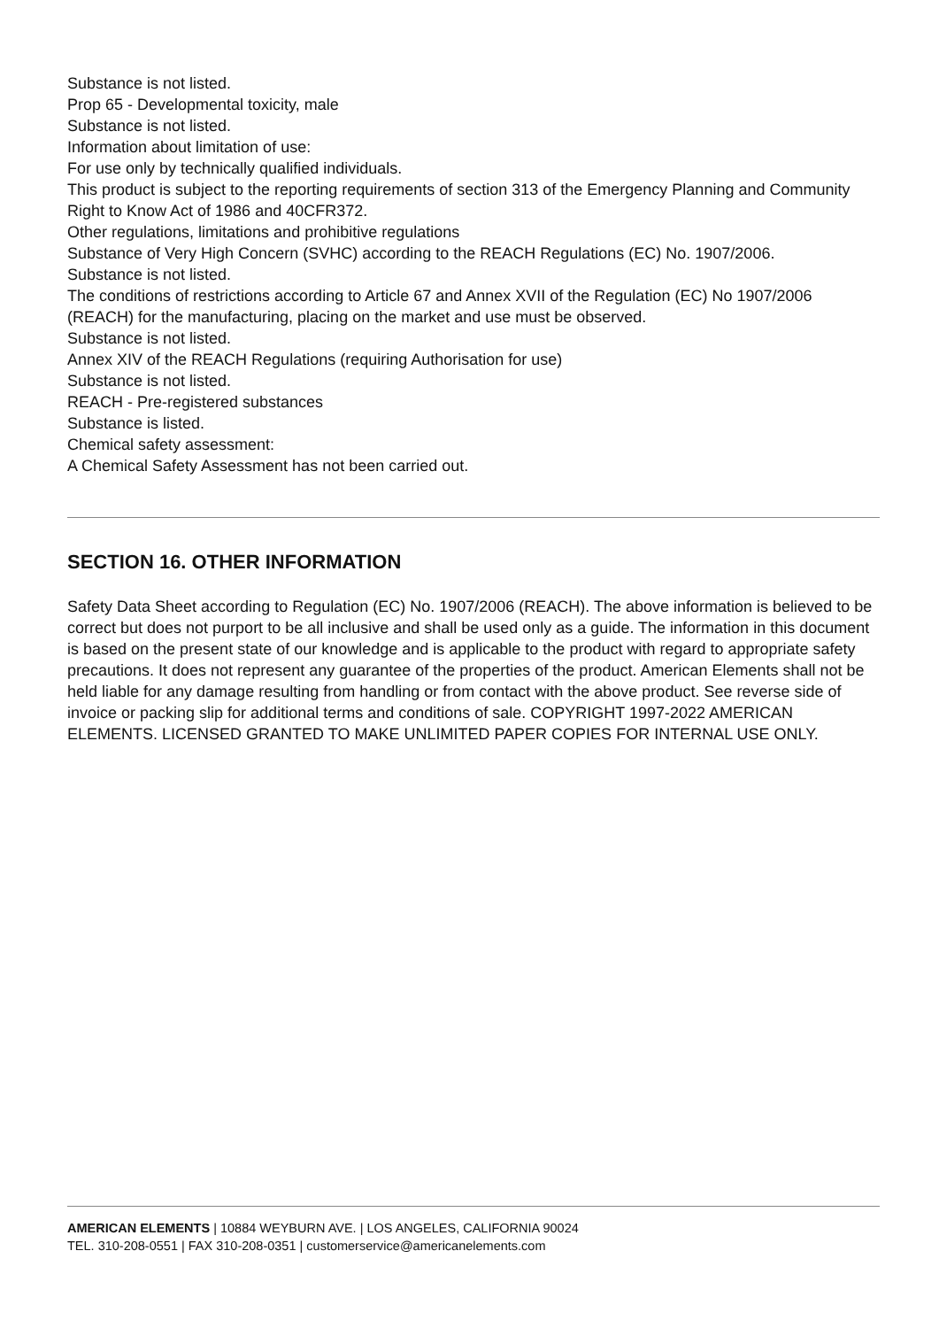Substance is not listed.
Prop 65 - Developmental toxicity, male
Substance is not listed.
Information about limitation of use:
For use only by technically qualified individuals.
This product is subject to the reporting requirements of section 313 of the Emergency Planning and Community Right to Know Act of 1986 and 40CFR372.
Other regulations, limitations and prohibitive regulations
Substance of Very High Concern (SVHC) according to the REACH Regulations (EC) No. 1907/2006.
Substance is not listed.
The conditions of restrictions according to Article 67 and Annex XVII of the Regulation (EC) No 1907/2006 (REACH) for the manufacturing, placing on the market and use must be observed.
Substance is not listed.
Annex XIV of the REACH Regulations (requiring Authorisation for use)
Substance is not listed.
REACH - Pre-registered substances
Substance is listed.
Chemical safety assessment:
A Chemical Safety Assessment has not been carried out.
SECTION 16. OTHER INFORMATION
Safety Data Sheet according to Regulation (EC) No. 1907/2006 (REACH). The above information is believed to be correct but does not purport to be all inclusive and shall be used only as a guide. The information in this document is based on the present state of our knowledge and is applicable to the product with regard to appropriate safety precautions. It does not represent any guarantee of the properties of the product. American Elements shall not be held liable for any damage resulting from handling or from contact with the above product. See reverse side of invoice or packing slip for additional terms and conditions of sale. COPYRIGHT 1997-2022 AMERICAN ELEMENTS. LICENSED GRANTED TO MAKE UNLIMITED PAPER COPIES FOR INTERNAL USE ONLY.
AMERICAN ELEMENTS | 10884 WEYBURN AVE. | LOS ANGELES, CALIFORNIA 90024
TEL. 310-208-0551 | FAX 310-208-0351 | customerservice@americanelements.com